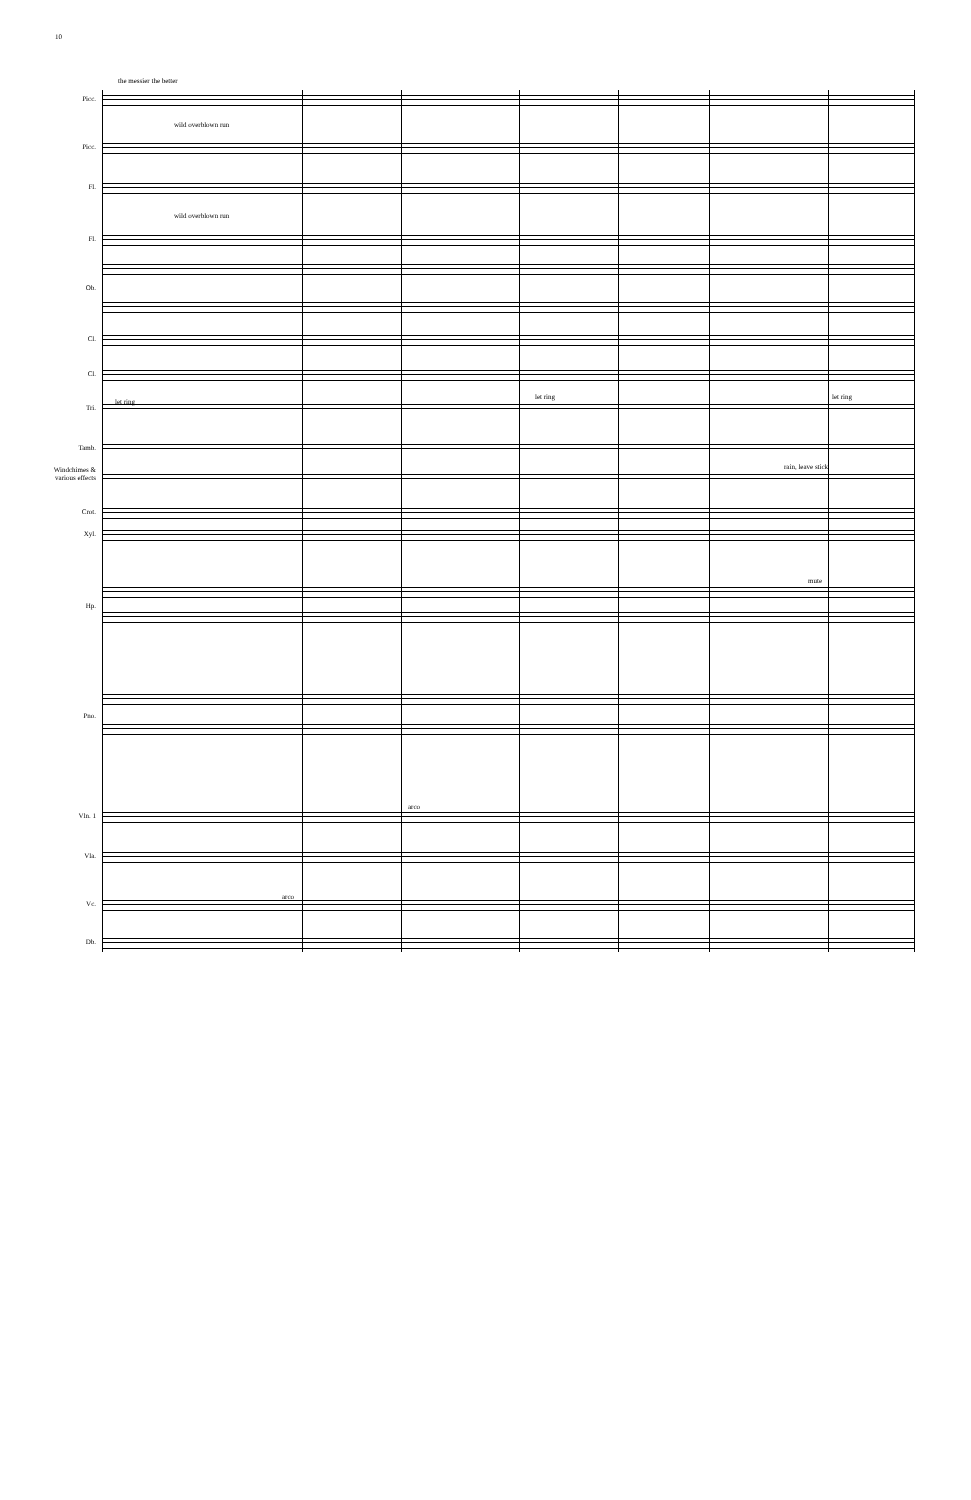10
the messier the better
wild overblown run
wild overblown run
let ring
let ring let ring
rain, leave stick
mute
arco
arco
Picc.
Picc.
Fl.
Fl.
Ob.
Cl.
Cl.
Tri.
Tamb.
Windchimes &
various effects
Crot.
Xyl.
Hp.
Pno.
Vln. 1
Vla.
Vc.
Db.